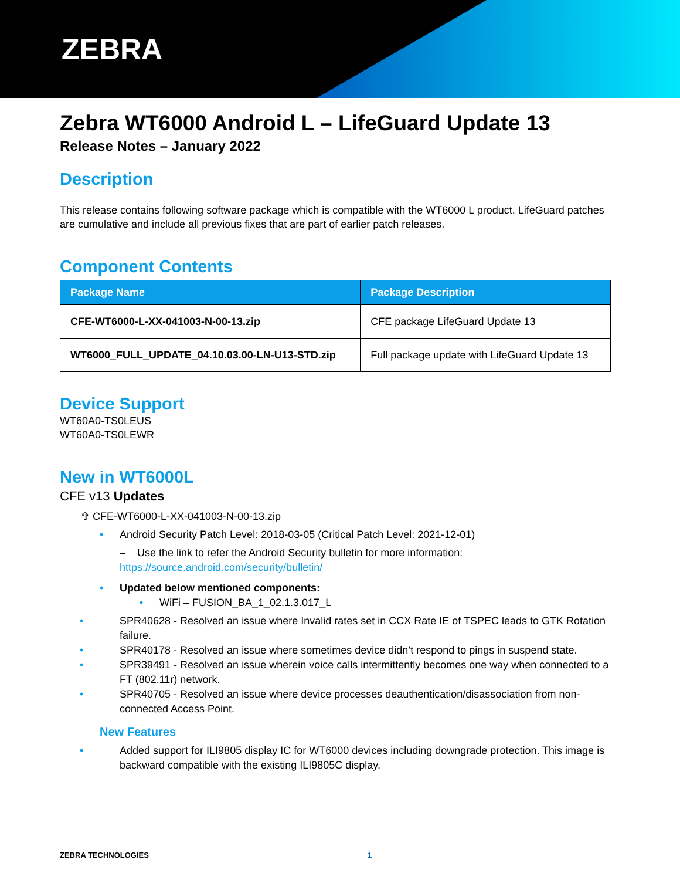ZEBRA
Zebra WT6000 Android L – LifeGuard Update 13
Release Notes – January 2022
Description
This release contains following software package which is compatible with the WT6000 L product. LifeGuard patches are cumulative and include all previous fixes that are part of earlier patch releases.
Component Contents
| Package Name | Package Description |
| --- | --- |
| CFE-WT6000-L-XX-041003-N-00-13.zip | CFE package LifeGuard Update 13 |
| WT6000_FULL_UPDATE_04.10.03.00-LN-U13-STD.zip | Full package update with LifeGuard Update 13 |
Device Support
WT60A0-TS0LEUS
WT60A0-TS0LEWR
New in WT6000L
CFE v13 Updates
✞ CFE-WT6000-L-XX-041003-N-00-13.zip
• Android Security Patch Level: 2018-03-05 (Critical Patch Level: 2021-12-01)
– Use the link to refer the Android Security bulletin for more information:
https://source.android.com/security/bulletin/
• Updated below mentioned components:
• WiFi – FUSION_BA_1_02.1.3.017_L
• SPR40628 - Resolved an issue where Invalid rates set in CCX Rate IE of TSPEC leads to GTK Rotation failure.
• SPR40178 - Resolved an issue where sometimes device didn’t respond to pings in suspend state.
• SPR39491 - Resolved an issue wherein voice calls intermittently becomes one way when connected to a FT (802.11r) network.
• SPR40705 - Resolved an issue where device processes deauthentication/disassociation from non-connected Access Point.
New Features
• Added support for ILI9805 display IC for WT6000 devices including downgrade protection. This image is backward compatible with the existing ILI9805C display.
ZEBRA TECHNOLOGIES 1